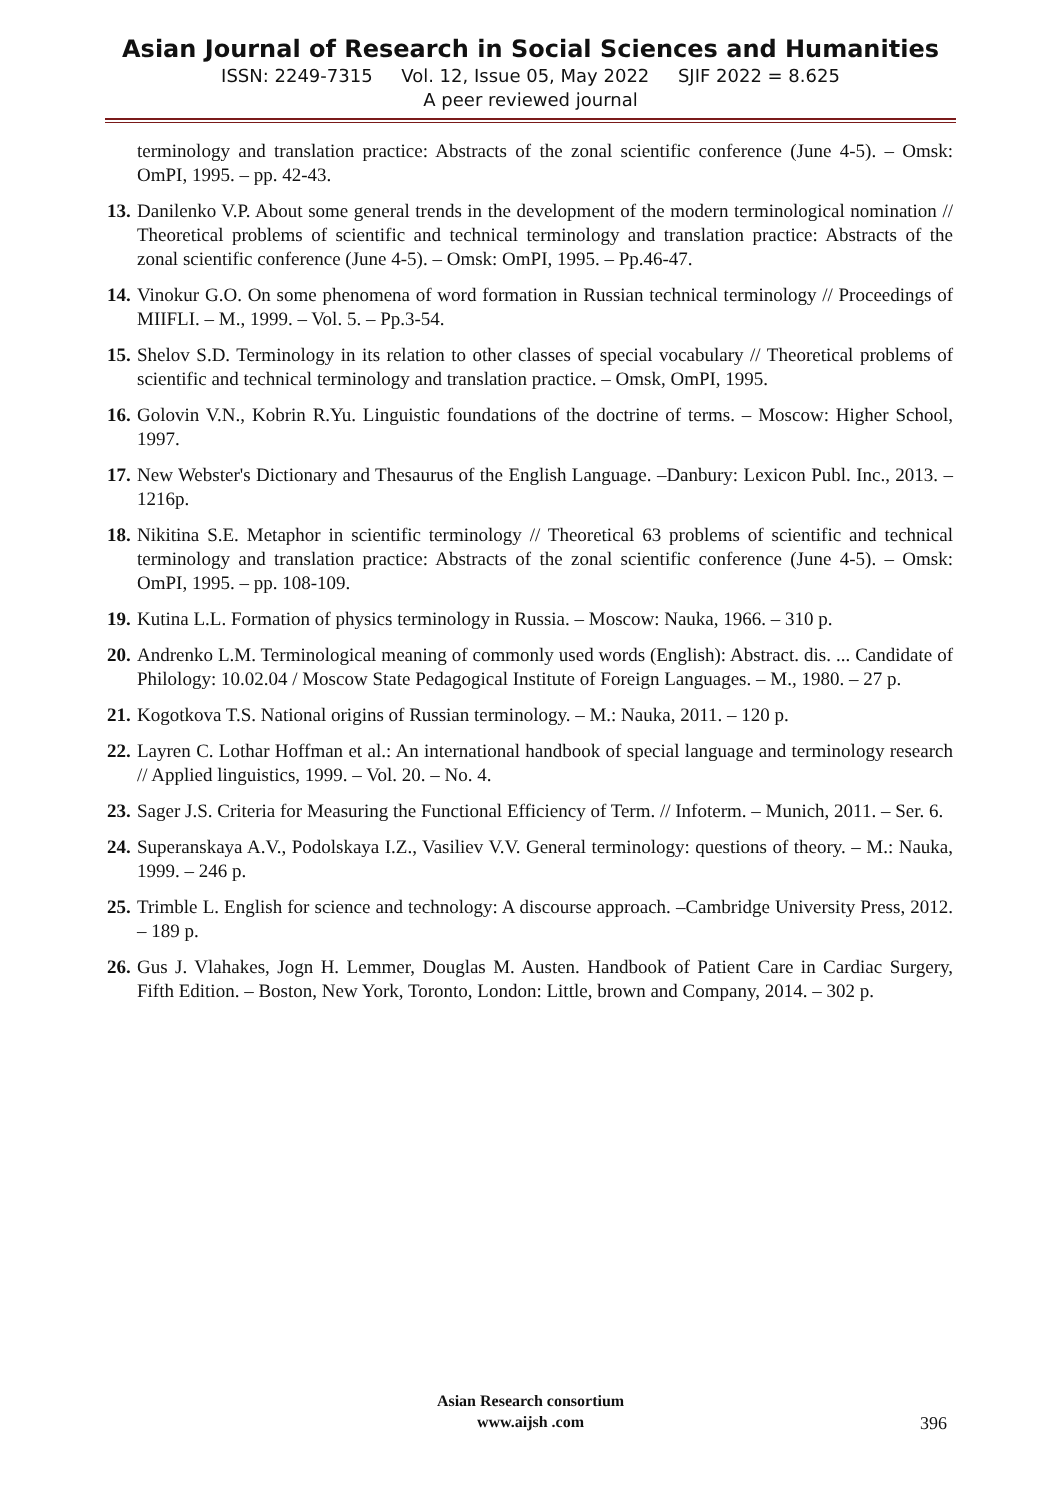Asian Journal of Research in Social Sciences and Humanities
ISSN: 2249-7315 Vol. 12, Issue 05, May 2022 SJIF 2022 = 8.625
A peer reviewed journal
terminology and translation practice: Abstracts of the zonal scientific conference (June 4-5). – Omsk: OmPI, 1995. – pp. 42-43.
13. Danilenko V.P. About some general trends in the development of the modern terminological nomination // Theoretical problems of scientific and technical terminology and translation practice: Abstracts of the zonal scientific conference (June 4-5). – Omsk: OmPI, 1995. – Pp.46-47.
14. Vinokur G.O. On some phenomena of word formation in Russian technical terminology // Proceedings of MIIFLI. – M., 1999. – Vol. 5. – Pp.3-54.
15. Shelov S.D. Terminology in its relation to other classes of special vocabulary // Theoretical problems of scientific and technical terminology and translation practice. – Omsk, OmPI, 1995.
16. Golovin V.N., Kobrin R.Yu. Linguistic foundations of the doctrine of terms. – Moscow: Higher School, 1997.
17. New Webster's Dictionary and Thesaurus of the English Language. –Danbury: Lexicon Publ. Inc., 2013. – 1216p.
18. Nikitina S.E. Metaphor in scientific terminology // Theoretical 63 problems of scientific and technical terminology and translation practice: Abstracts of the zonal scientific conference (June 4-5). – Omsk: OmPI, 1995. – pp. 108-109.
19. Kutina L.L. Formation of physics terminology in Russia. – Moscow: Nauka, 1966. – 310 p.
20. Andrenko L.M. Terminological meaning of commonly used words (English): Abstract. dis. ... Candidate of Philology: 10.02.04 / Moscow State Pedagogical Institute of Foreign Languages. – M., 1980. – 27 p.
21. Kogotkova T.S. National origins of Russian terminology. – M.: Nauka, 2011. – 120 p.
22. Layren C. Lothar Hoffman et al.: An international handbook of special language and terminology research // Applied linguistics, 1999. – Vol. 20. – No. 4.
23. Sager J.S. Criteria for Measuring the Functional Efficiency of Term. // Infoterm. – Munich, 2011. – Ser. 6.
24. Superanskaya A.V., Podolskaya I.Z., Vasiliev V.V. General terminology: questions of theory. – M.: Nauka, 1999. – 246 p.
25. Trimble L. English for science and technology: A discourse approach. –Cambridge University Press, 2012. – 189 p.
26. Gus J. Vlahakes, Jogn H. Lemmer, Douglas M. Austen. Handbook of Patient Care in Cardiac Surgery, Fifth Edition. – Boston, New York, Toronto, London: Little, brown and Company, 2014. – 302 p.
Asian Research consortium
www.aijsh .com
396